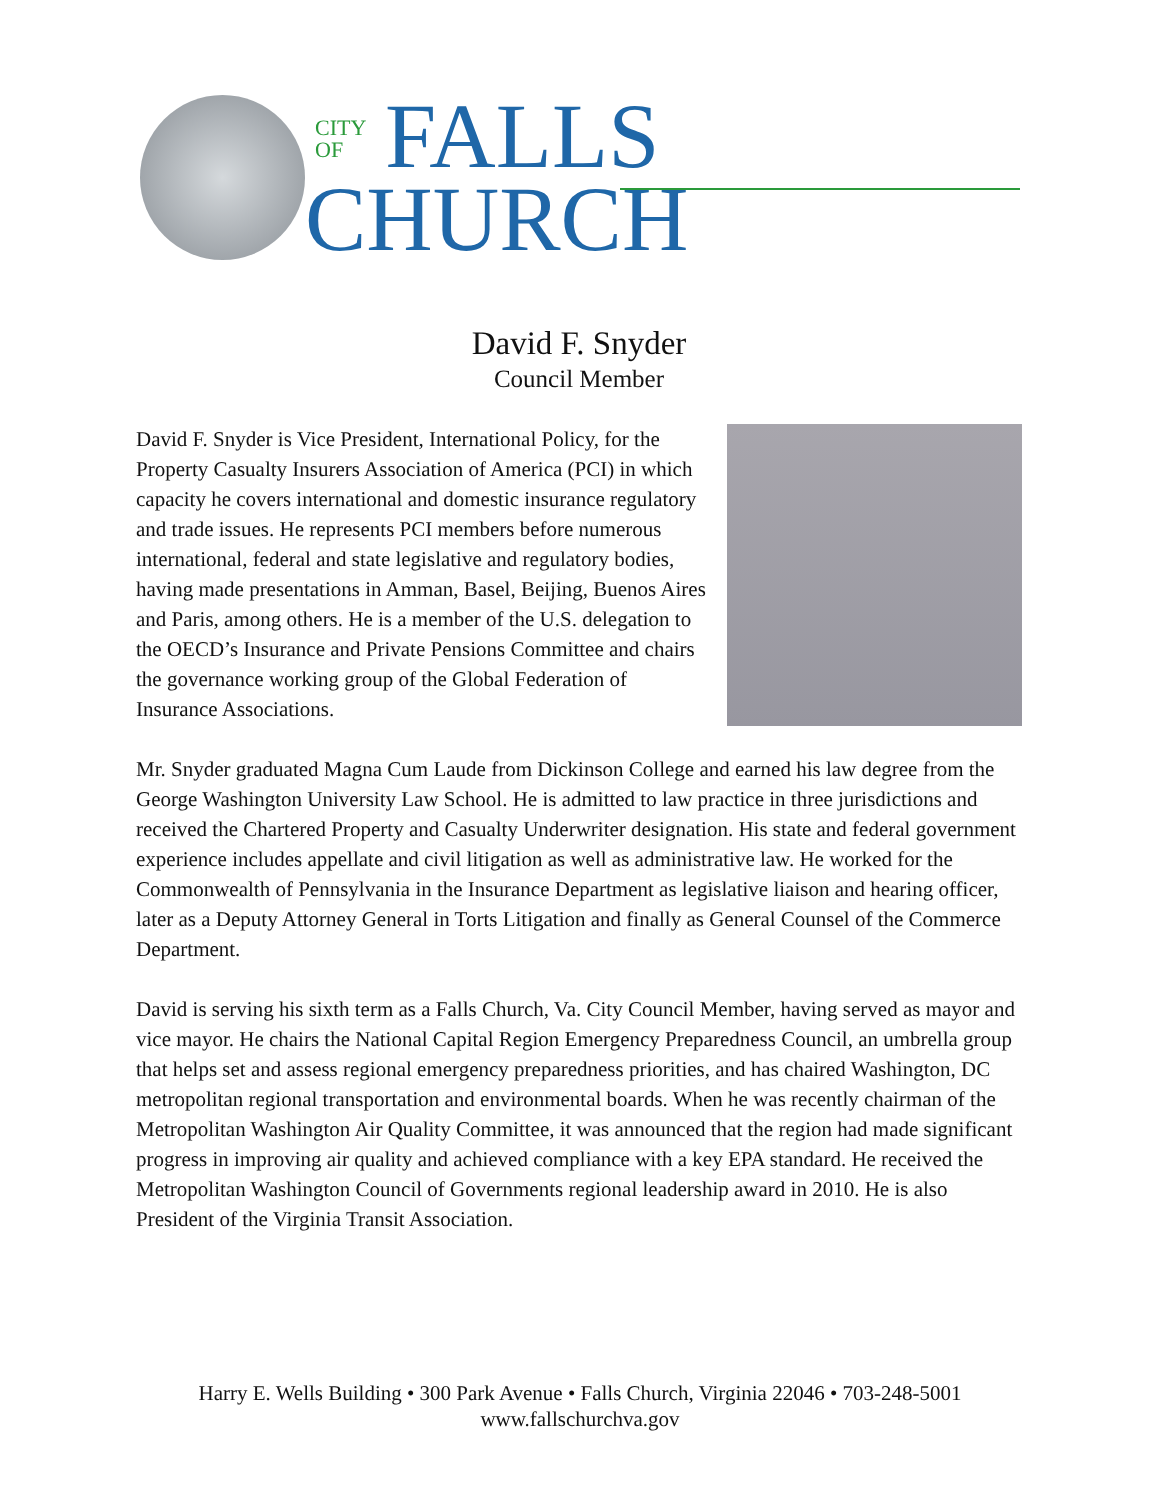CITY
OF
FALLS
CHURCH
David F. Snyder
Council Member
David F. Snyder is Vice President, International Policy, for the Property Casualty Insurers Association of America (PCI) in which capacity he covers international and domestic insurance regulatory and trade issues. He represents PCI members before numerous international, federal and state legislative and regulatory bodies, having made presentations in Amman, Basel, Beijing, Buenos Aires and Paris, among others. He is a member of the U.S. delegation to the OECD’s Insurance and Private Pensions Committee and chairs the governance working group of the Global Federation of Insurance Associations.
Mr. Snyder graduated Magna Cum Laude from Dickinson College and earned his law degree from the George Washington University Law School. He is admitted to law practice in three jurisdictions and received the Chartered Property and Casualty Underwriter designation. His state and federal government experience includes appellate and civil litigation as well as administrative law. He worked for the Commonwealth of Pennsylvania in the Insurance Department as legislative liaison and hearing officer, later as a Deputy Attorney General in Torts Litigation and finally as General Counsel of the Commerce Department.
David is serving his sixth term as a Falls Church, Va. City Council Member, having served as mayor and vice mayor. He chairs the National Capital Region Emergency Preparedness Council, an umbrella group that helps set and assess regional emergency preparedness priorities, and has chaired Washington, DC metropolitan regional transportation and environmental boards. When he was recently chairman of the Metropolitan Washington Air Quality Committee, it was announced that the region had made significant progress in improving air quality and achieved compliance with a key EPA standard. He received the Metropolitan Washington Council of Governments regional leadership award in 2010. He is also President of the Virginia Transit Association.
Harry E. Wells Building • 300 Park Avenue • Falls Church, Virginia 22046 • 703-248-5001
www.fallschurchva.gov